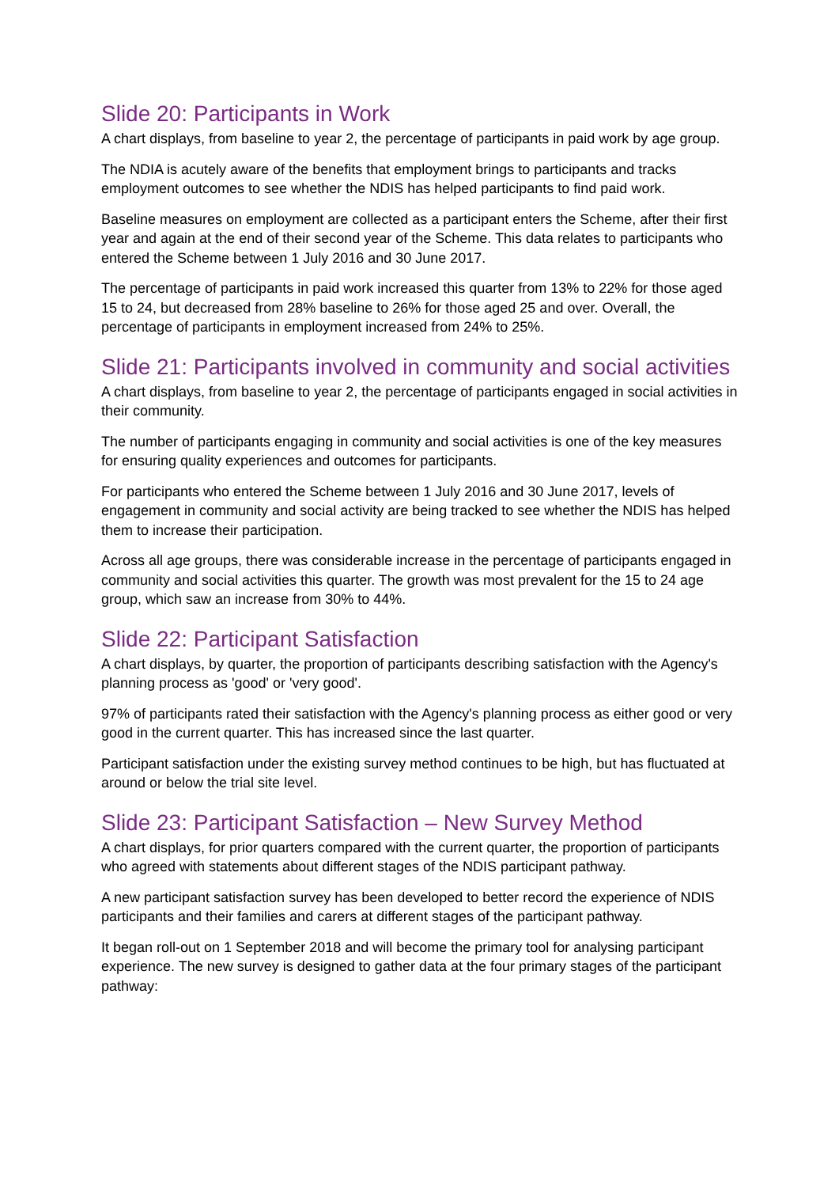Slide 20: Participants in Work
A chart displays, from baseline to year 2, the percentage of participants in paid work by age group.
The NDIA is acutely aware of the benefits that employment brings to participants and tracks employment outcomes to see whether the NDIS has helped participants to find paid work.
Baseline measures on employment are collected as a participant enters the Scheme, after their first year and again at the end of their second year of the Scheme. This data relates to participants who entered the Scheme between 1 July 2016 and 30 June 2017.
The percentage of participants in paid work increased this quarter from 13% to 22% for those aged 15 to 24, but decreased from 28% baseline to 26% for those aged 25 and over. Overall, the percentage of participants in employment increased from 24% to 25%.
Slide 21: Participants involved in community and social activities
A chart displays, from baseline to year 2, the percentage of participants engaged in social activities in their community.
The number of participants engaging in community and social activities is one of the key measures for ensuring quality experiences and outcomes for participants.
For participants who entered the Scheme between 1 July 2016 and 30 June 2017, levels of engagement in community and social activity are being tracked to see whether the NDIS has helped them to increase their participation.
Across all age groups, there was considerable increase in the percentage of participants engaged in community and social activities this quarter. The growth was most prevalent for the 15 to 24 age group, which saw an increase from 30% to 44%.
Slide 22: Participant Satisfaction
A chart displays, by quarter, the proportion of participants describing satisfaction with the Agency's planning process as 'good' or 'very good'.
97% of participants rated their satisfaction with the Agency's planning process as either good or very good in the current quarter. This has increased since the last quarter.
Participant satisfaction under the existing survey method continues to be high, but has fluctuated at around or below the trial site level.
Slide 23: Participant Satisfaction – New Survey Method
A chart displays, for prior quarters compared with the current quarter, the proportion of participants who agreed with statements about different stages of the NDIS participant pathway.
A new participant satisfaction survey has been developed to better record the experience of NDIS participants and their families and carers at different stages of the participant pathway.
It began roll-out on 1 September 2018 and will become the primary tool for analysing participant experience. The new survey is designed to gather data at the four primary stages of the participant pathway: